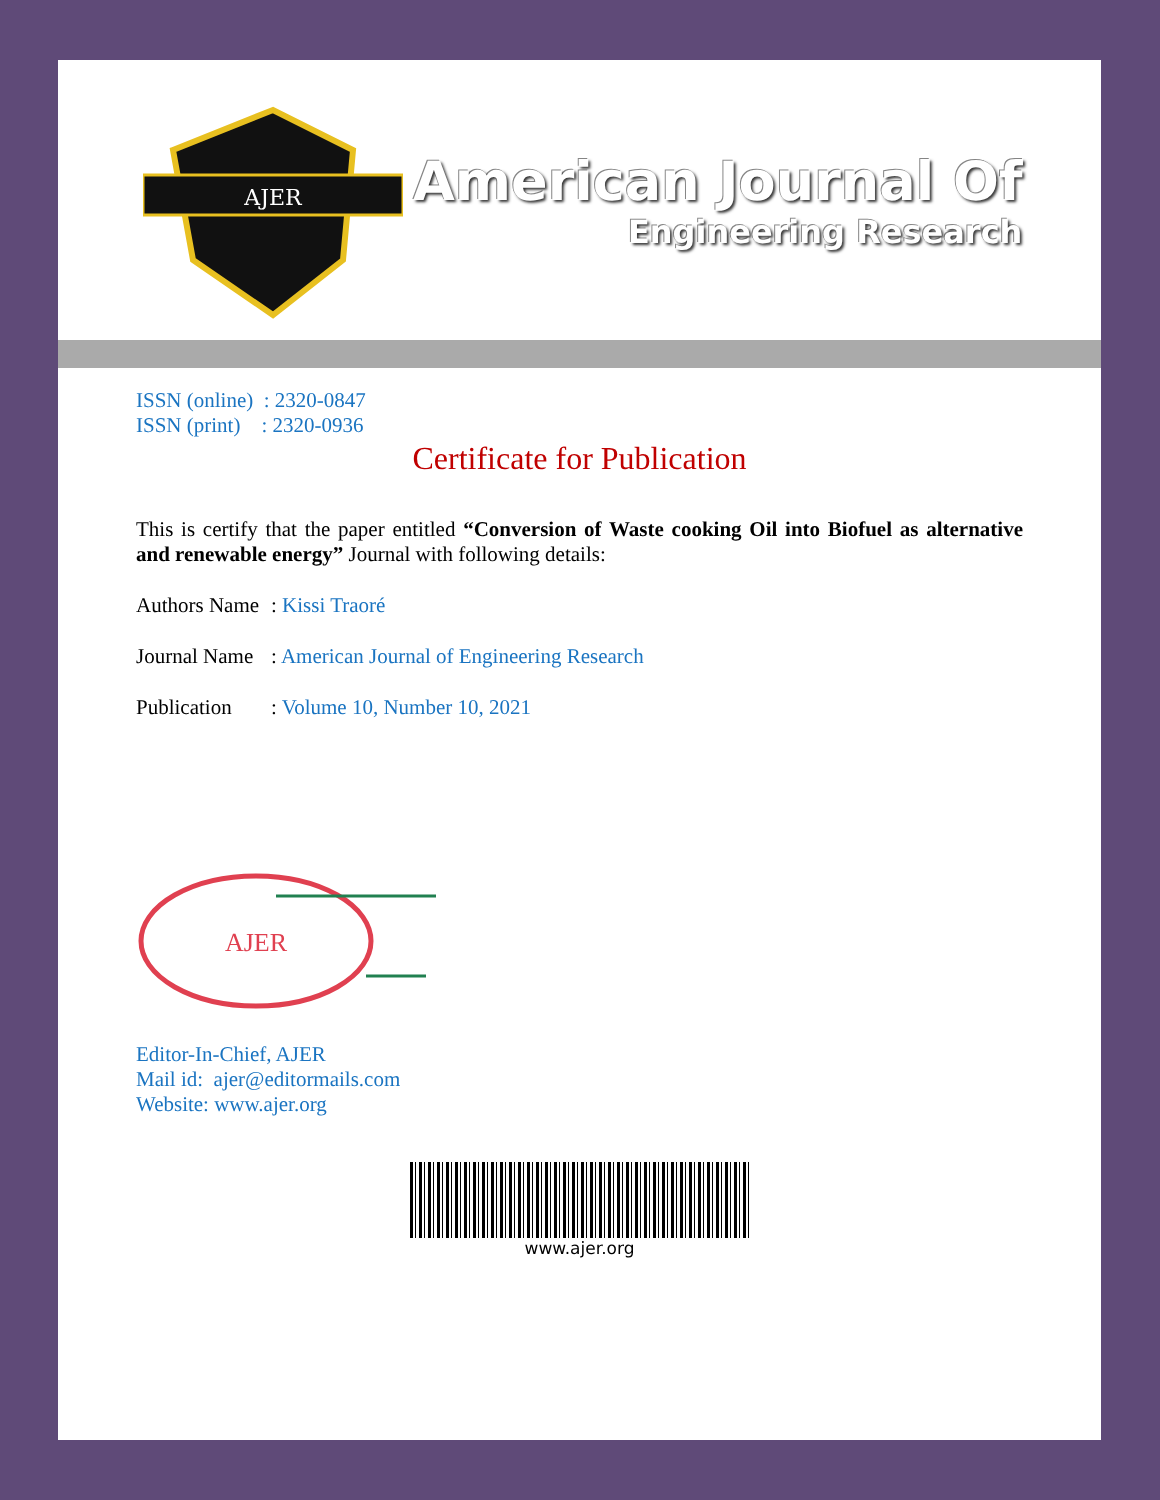AJER
American Journal Of
Engineering Research
ISSN (online) : 2320-0847
ISSN (print) : 2320-0936
Certificate for Publication
This is certify that the paper entitled “Conversion of Waste cooking Oil into Biofuel as alternative and renewable energy” Journal with following details:
Authors Name: Kissi Traoré
Journal Name: American Journal of Engineering Research
Publication: Volume 10, Number 10, 2021
AJER
Editor-In-Chief, AJER
Mail id: ajer@editormails.com
Website: www.ajer.org
www.ajer.org